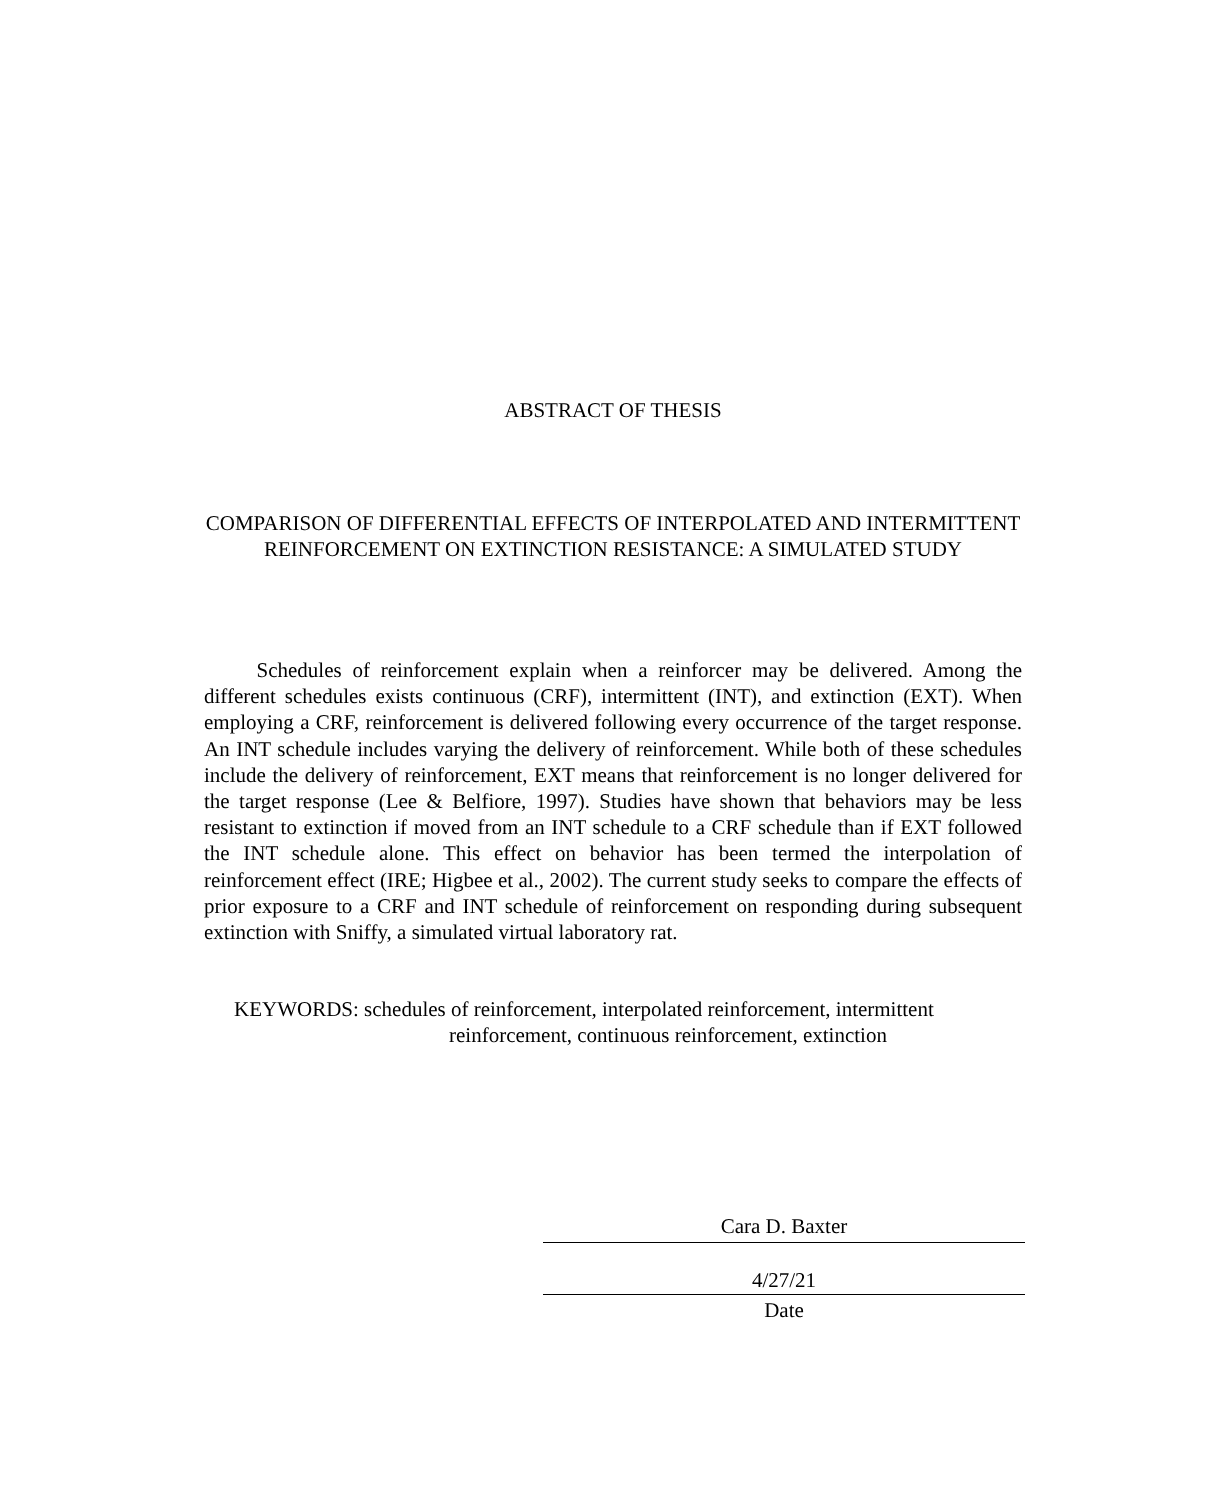ABSTRACT OF THESIS
COMPARISON OF DIFFERENTIAL EFFECTS OF INTERPOLATED AND INTERMITTENT REINFORCEMENT ON EXTINCTION RESISTANCE: A SIMULATED STUDY
   Schedules of reinforcement explain when a reinforcer may be delivered. Among the different schedules exists continuous (CRF), intermittent (INT), and extinction (EXT). When employing a CRF, reinforcement is delivered following every occurrence of the target response. An INT schedule includes varying the delivery of reinforcement. While both of these schedules include the delivery of reinforcement, EXT means that reinforcement is no longer delivered for the target response (Lee & Belfiore, 1997). Studies have shown that behaviors may be less resistant to extinction if moved from an INT schedule to a CRF schedule than if EXT followed the INT schedule alone. This effect on behavior has been termed the interpolation of reinforcement effect (IRE; Higbee et al., 2002). The current study seeks to compare the effects of prior exposure to a CRF and INT schedule of reinforcement on responding during subsequent extinction with Sniffy, a simulated virtual laboratory rat.
KEYWORDS: schedules of reinforcement, interpolated reinforcement, intermittent
reinforcement, continuous reinforcement, extinction
Cara D. Baxter
4/27/21
Date